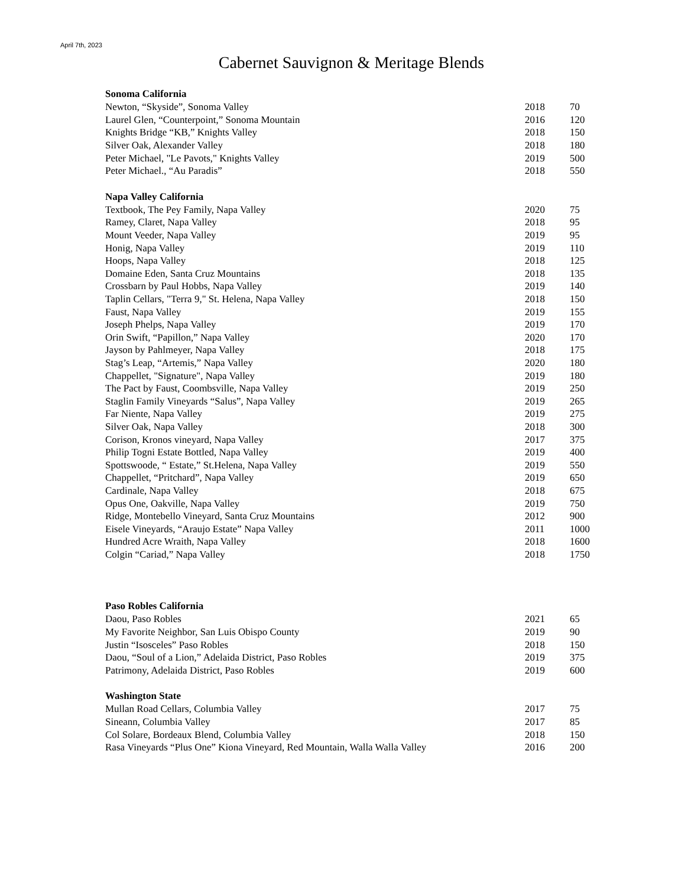April 7th, 2023
Cabernet Sauvignon & Meritage Blends
| Sonoma California | | |
| --- | --- | --- |
| Newton, “Skyside”, Sonoma Valley | 2018 | 70 |
| Laurel Glen, “Counterpoint,” Sonoma Mountain | 2016 | 120 |
| Knights Bridge “KB,” Knights Valley | 2018 | 150 |
| Silver Oak, Alexander Valley | 2018 | 180 |
| Peter Michael, "Le Pavots," Knights Valley | 2019 | 500 |
| Peter Michael., “Au Paradis” | 2018 | 550 |
| Napa Valley California | | |
| Textbook, The Pey Family, Napa Valley | 2020 | 75 |
| Ramey, Claret, Napa Valley | 2018 | 95 |
| Mount Veeder, Napa Valley | 2019 | 95 |
| Honig, Napa Valley | 2019 | 110 |
| Hoops, Napa Valley | 2018 | 125 |
| Domaine Eden, Santa Cruz Mountains | 2018 | 135 |
| Crossbarn by Paul Hobbs, Napa Valley | 2019 | 140 |
| Taplin Cellars, "Terra 9," St. Helena, Napa Valley | 2018 | 150 |
| Faust, Napa Valley | 2019 | 155 |
| Joseph Phelps, Napa Valley | 2019 | 170 |
| Orin Swift, “Papillon,” Napa Valley | 2020 | 170 |
| Jayson by Pahlmeyer, Napa Valley | 2018 | 175 |
| Stag’s Leap, “Artemis,” Napa Valley | 2020 | 180 |
| Chappellet, "Signature", Napa Valley | 2019 | 180 |
| The Pact by Faust, Coombsville, Napa Valley | 2019 | 250 |
| Staglin Family Vineyards “Salus”, Napa Valley | 2019 | 265 |
| Far Niente, Napa Valley | 2019 | 275 |
| Silver Oak, Napa Valley | 2018 | 300 |
| Corison, Kronos vineyard, Napa Valley | 2017 | 375 |
| Philip Togni Estate Bottled, Napa Valley | 2019 | 400 |
| Spottswoode, “ Estate,” St.Helena, Napa Valley | 2019 | 550 |
| Chappellet, “Pritchard”, Napa Valley | 2019 | 650 |
| Cardinale, Napa Valley | 2018 | 675 |
| Opus One, Oakville, Napa Valley | 2019 | 750 |
| Ridge, Montebello Vineyard, Santa Cruz Mountains | 2012 | 900 |
| Eisele Vineyards, “Araujo Estate” Napa Valley | 2011 | 1000 |
| Hundred Acre Wraith, Napa Valley | 2018 | 1600 |
| Colgin “Cariad,” Napa Valley | 2018 | 1750 |
| Paso Robles California | | |
| Daou, Paso Robles | 2021 | 65 |
| My Favorite Neighbor, San Luis Obispo County | 2019 | 90 |
| Justin “Isosceles” Paso Robles | 2018 | 150 |
| Daou, “Soul of a Lion,” Adelaida District, Paso Robles | 2019 | 375 |
| Patrimony, Adelaida District, Paso Robles | 2019 | 600 |
| Washington State | | |
| Mullan Road Cellars, Columbia Valley | 2017 | 75 |
| Sineann, Columbia Valley | 2017 | 85 |
| Col Solare, Bordeaux Blend, Columbia Valley | 2018 | 150 |
| Rasa Vineyards “Plus One” Kiona Vineyard, Red Mountain, Walla Walla Valley | 2016 | 200 |